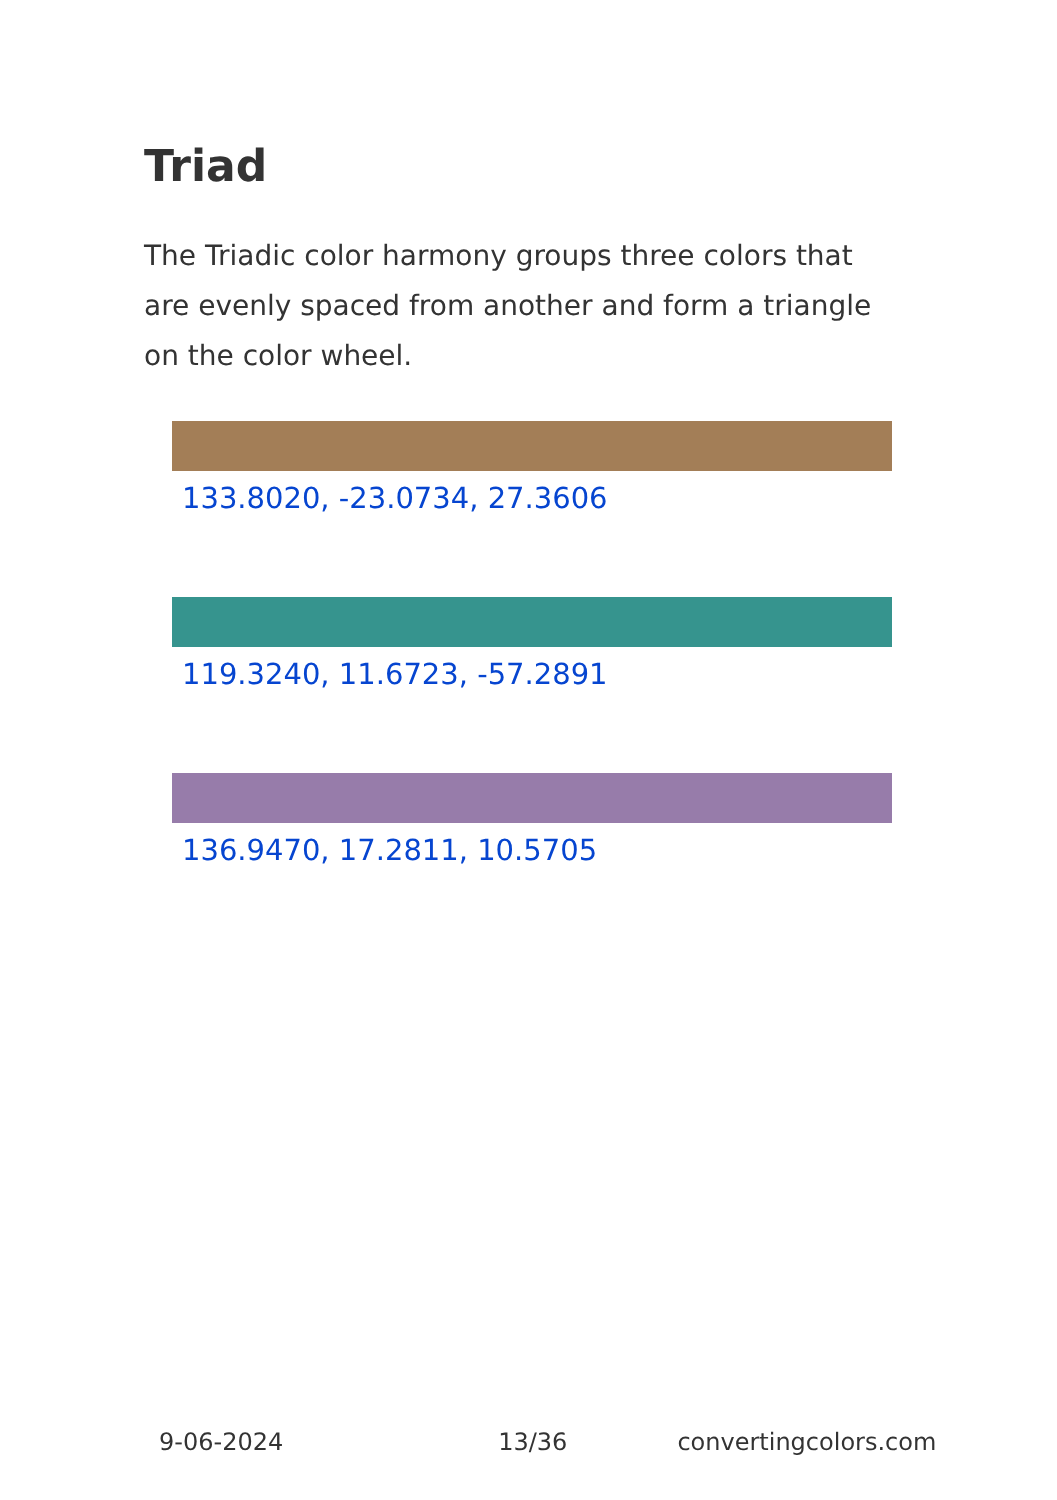Triad
The Triadic color harmony groups three colors that are evenly spaced from another and form a triangle on the color wheel.
133.8020, -23.0734, 27.3606
119.3240, 11.6723, -57.2891
136.9470, 17.2811, 10.5705
9-06-2024 13/36 convertingcolors.com